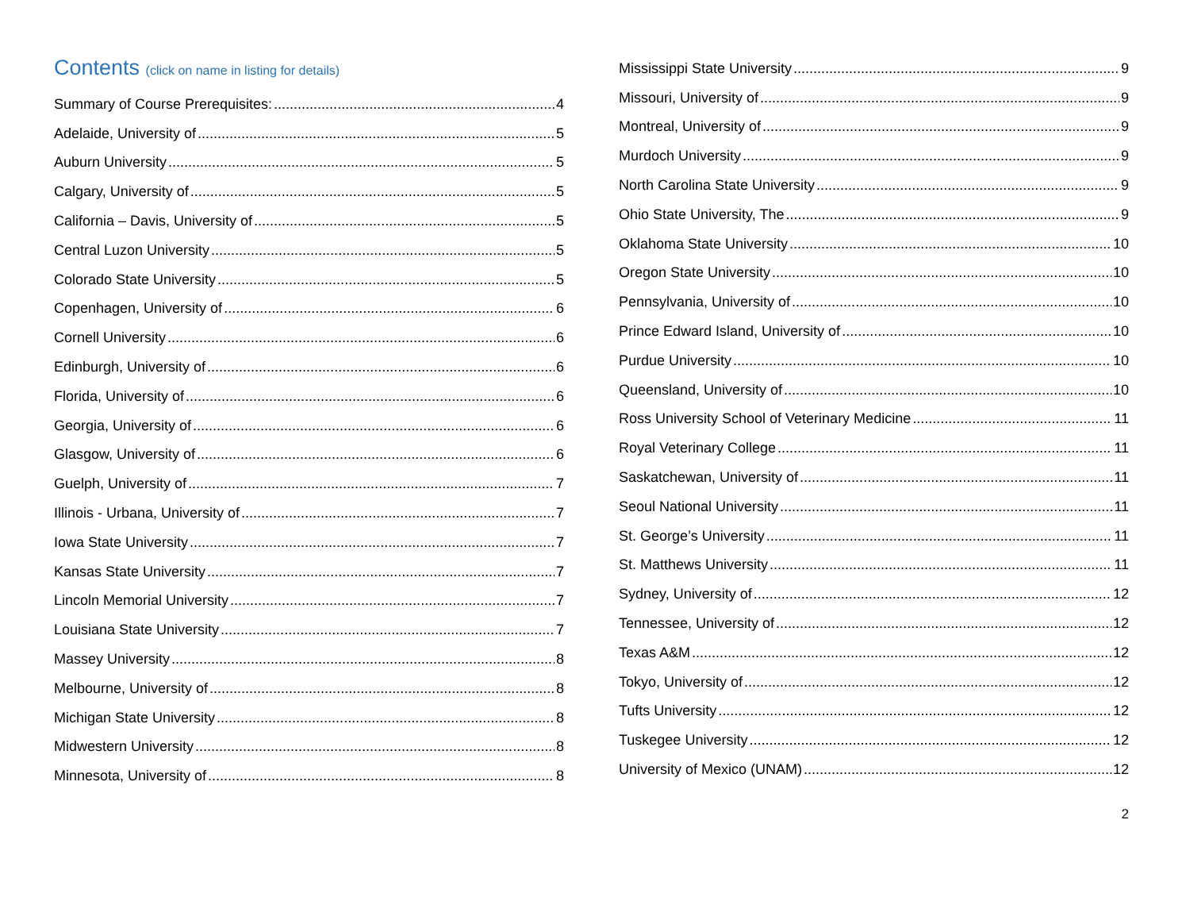Contents (click on name in listing for details)
Summary of Course Prerequisites: 4
Adelaide, University of 5
Auburn University 5
Calgary, University of 5
California – Davis, University of 5
Central Luzon University 5
Colorado State University 5
Copenhagen, University of 6
Cornell University 6
Edinburgh, University of 6
Florida, University of 6
Georgia, University of 6
Glasgow, University of 6
Guelph, University of 7
Illinois - Urbana, University of 7
Iowa State University 7
Kansas State University 7
Lincoln Memorial University 7
Louisiana State University 7
Massey University 8
Melbourne, University of 8
Michigan State University 8
Midwestern University 8
Minnesota, University of 8
Mississippi State University 9
Missouri, University of 9
Montreal, University of 9
Murdoch University 9
North Carolina State University 9
Ohio State University, The 9
Oklahoma State University 10
Oregon State University 10
Pennsylvania, University of 10
Prince Edward Island, University of 10
Purdue University 10
Queensland, University of 10
Ross University School of Veterinary Medicine 11
Royal Veterinary College 11
Saskatchewan, University of 11
Seoul National University 11
St. George’s University 11
St. Matthews University 11
Sydney, University of 12
Tennessee, University of 12
Texas A&M 12
Tokyo, University of 12
Tufts University 12
Tuskegee University 12
University of Mexico (UNAM) 12
2